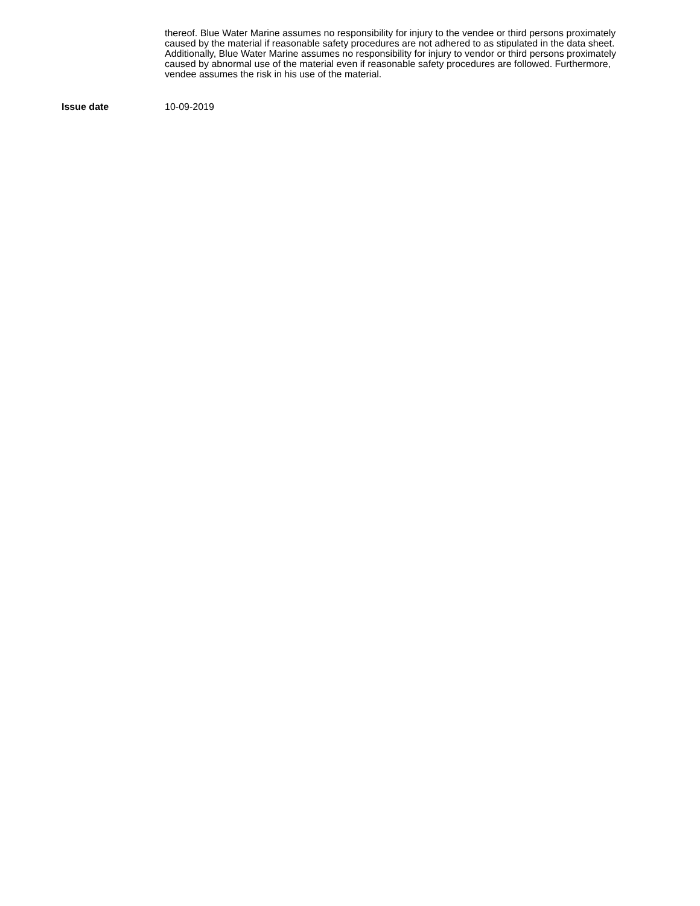thereof. Blue Water Marine assumes no responsibility for injury to the vendee or third persons proximately caused by the material if reasonable safety procedures are not adhered to as stipulated in the data sheet. Additionally, Blue Water Marine assumes no responsibility for injury to vendor or third persons proximately caused by abnormal use of the material even if reasonable safety procedures are followed. Furthermore, vendee assumes the risk in his use of the material.
Issue date
10-09-2019